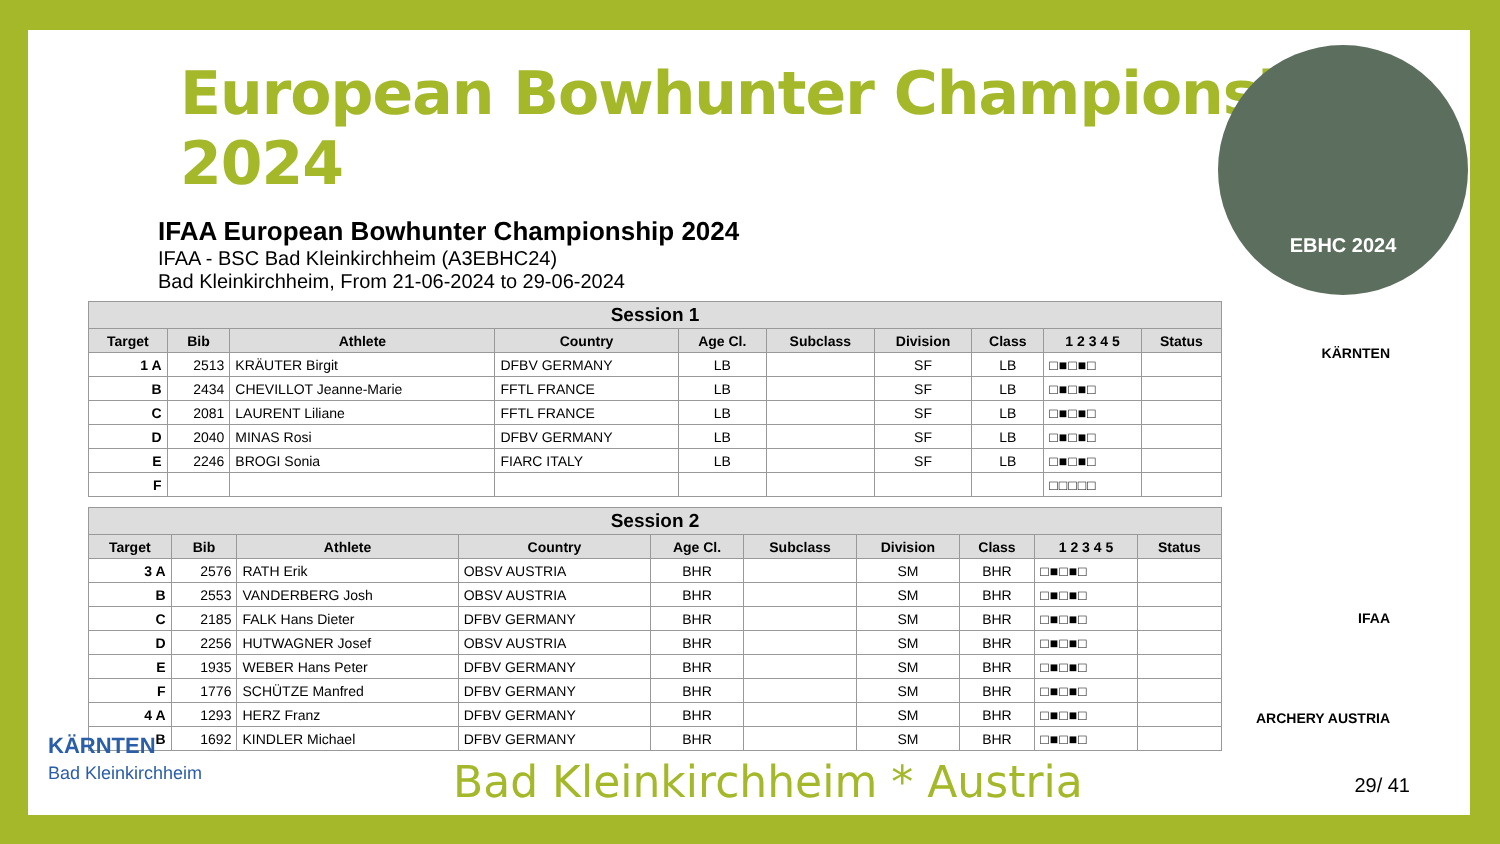EBHC 2024
European Bowhunter Championship 2024
IFAA European Bowhunter Championship 2024
IFAA - BSC Bad Kleinkirchheim (A3EBHC24)
Bad Kleinkirchheim, From 21-06-2024 to 29-06-2024
KÄRNTEN
IFAA
ARCHERY AUSTRIA
| Session 1 | | | | | | | | | |
| --- | --- | --- | --- | --- | --- | --- | --- | --- | --- |
| Target | Bib | Athlete | Country | Age Cl. | Subclass | Division | Class | 1 2 3 4 5 | Status |
| 1 A | 2513 | KRÄUTER Birgit | DFBV GERMANY | LB | | SF | LB | □■□■□ | |
| B | 2434 | CHEVILLOT Jeanne-Marie | FFTL FRANCE | LB | | SF | LB | □■□■□ | |
| C | 2081 | LAURENT Liliane | FFTL FRANCE | LB | | SF | LB | □■□■□ | |
| D | 2040 | MINAS Rosi | DFBV GERMANY | LB | | SF | LB | □■□■□ | |
| E | 2246 | BROGI Sonia | FIARC ITALY | LB | | SF | LB | □■□■□ | |
| F | | | | | | | | □□□□□ | |
| Session 2 | | | | | | | | | |
| --- | --- | --- | --- | --- | --- | --- | --- | --- | --- |
| Target | Bib | Athlete | Country | Age Cl. | Subclass | Division | Class | 1 2 3 4 5 | Status |
| 3 A | 2576 | RATH Erik | OBSV AUSTRIA | BHR | | SM | BHR | □■□■□ | |
| B | 2553 | VANDERBERG Josh | OBSV AUSTRIA | BHR | | SM | BHR | □■□■□ | |
| C | 2185 | FALK Hans Dieter | DFBV GERMANY | BHR | | SM | BHR | □■□■□ | |
| D | 2256 | HUTWAGNER Josef | OBSV AUSTRIA | BHR | | SM | BHR | □■□■□ | |
| E | 1935 | WEBER Hans Peter | DFBV GERMANY | BHR | | SM | BHR | □■□■□ | |
| F | 1776 | SCHÜTZE Manfred | DFBV GERMANY | BHR | | SM | BHR | □■□■□ | |
| 4 A | 1293 | HERZ Franz | DFBV GERMANY | BHR | | SM | BHR | □■□■□ | |
| B | 1692 | KINDLER Michael | DFBV GERMANY | BHR | | SM | BHR | □■□■□ | |
KÄRNTEN
Bad Kleinkirchheim
Bad Kleinkirchheim * Austria 29/ 41